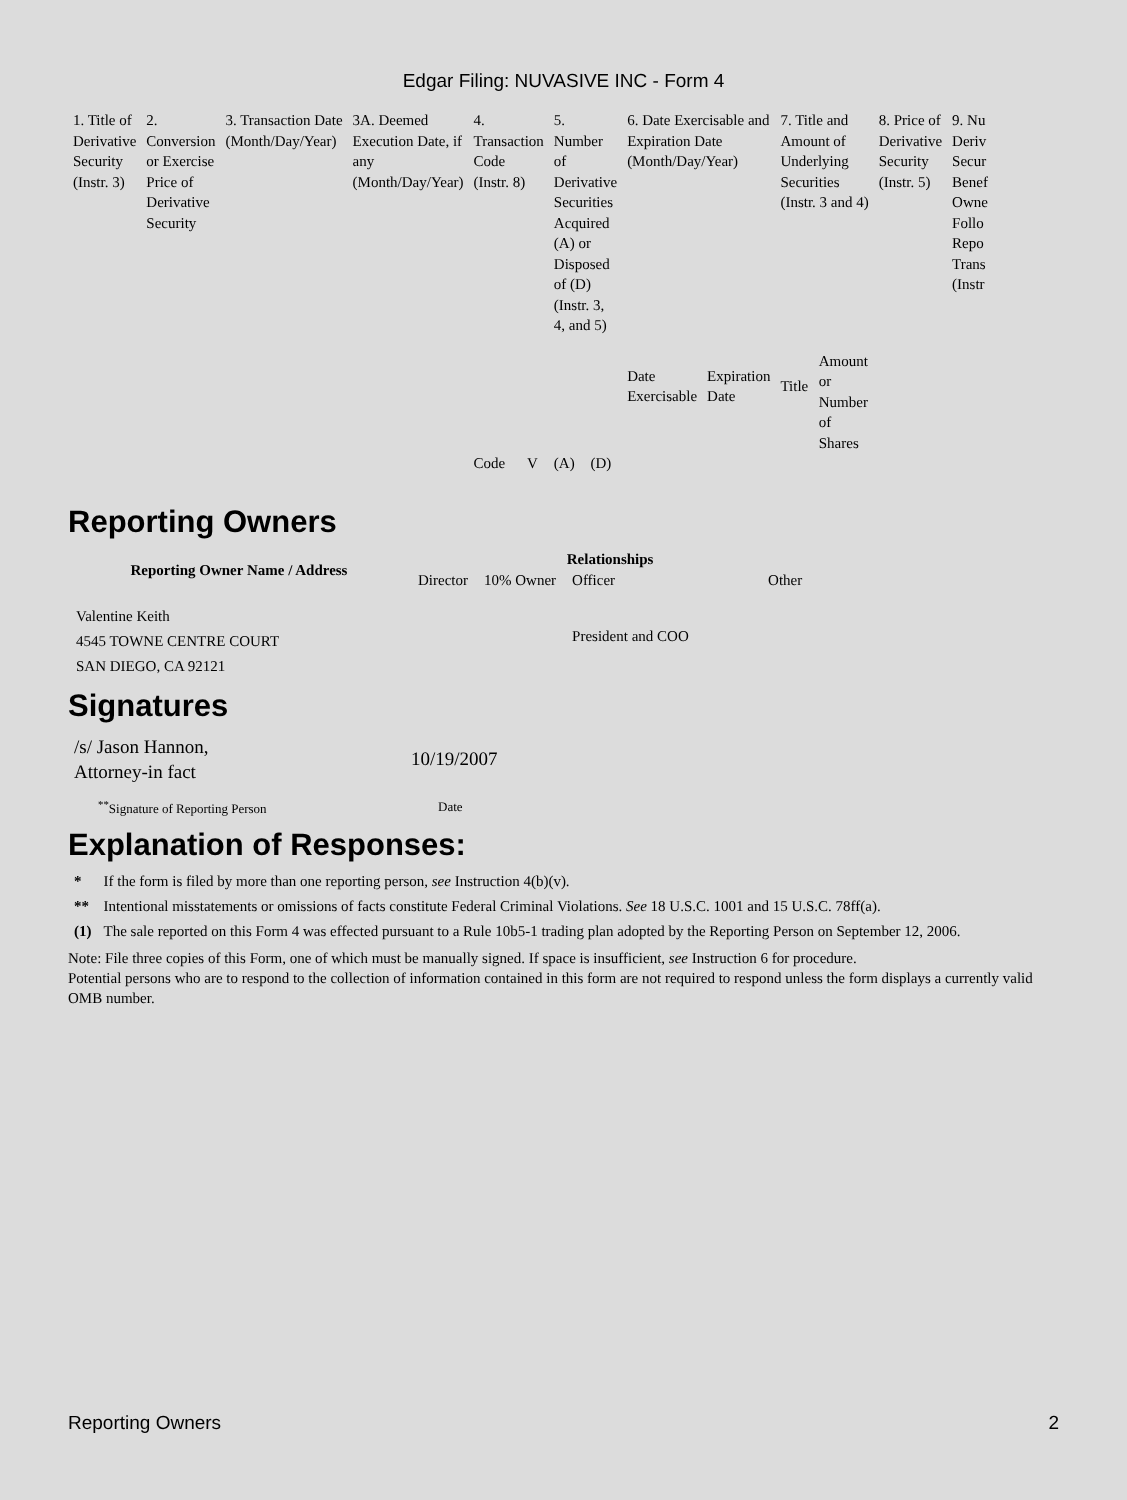Edgar Filing: NUVASIVE INC - Form 4
| 1. Title of Derivative Security (Instr. 3) | 2. Conversion or Exercise Price of Derivative Security | 3. Transaction Date (Month/Day/Year) | 3A. Deemed Execution Date, if any (Month/Day/Year) | 4. Transaction Code (Instr. 8) | | 5. Number of Derivative Securities Acquired (A) or Disposed of (D) (Instr. 3, 4, and 5) | | 6. Date Exercisable and Expiration Date (Month/Day/Year) | | 7. Title and Amount of Underlying Securities (Instr. 3 and 4) | | 8. Price of Derivative Security (Instr. 5) | 9. Nu Deriv Secur Benef Owne Follo Repo Trans (Instr |
| | | | | | | | | Date Exercisable | Expiration Date | Title | Amount or Number of Shares | | |
| | | | | Code | V | (A) | (D) | | | | | | |
Reporting Owners
| Reporting Owner Name / Address | Relationships | | | |
| --- | --- | --- | --- | --- |
| | Director | 10% Owner | Officer | Other |
| Valentine Keith 4545 TOWNE CENTRE COURT SAN DIEGO, CA 92121 | | | President and COO | |
Signatures
| /s/ Jason Hannon, Attorney-in fact | 10/19/2007 |
| <sup>**</sup> Signature of Reporting Person | Date |
Explanation of Responses:
| * | If the form is filed by more than one reporting person, see Instruction 4(b)(v). |
| ** | Intentional misstatements or omissions of facts constitute Federal Criminal Violations. See 18 U.S.C. 1001 and 15 U.S.C. 78ff(a). |
| (1) | The sale reported on this Form 4 was effected pursuant to a Rule 10b5-1 trading plan adopted by the Reporting Person on September 12, 2006. |
Note: File three copies of this Form, one of which must be manually signed. If space is insufficient, see Instruction 6 for procedure.
Potential persons who are to respond to the collection of information contained in this form are not required to respond unless the form displays a currently valid OMB number.
Reporting Owners 2